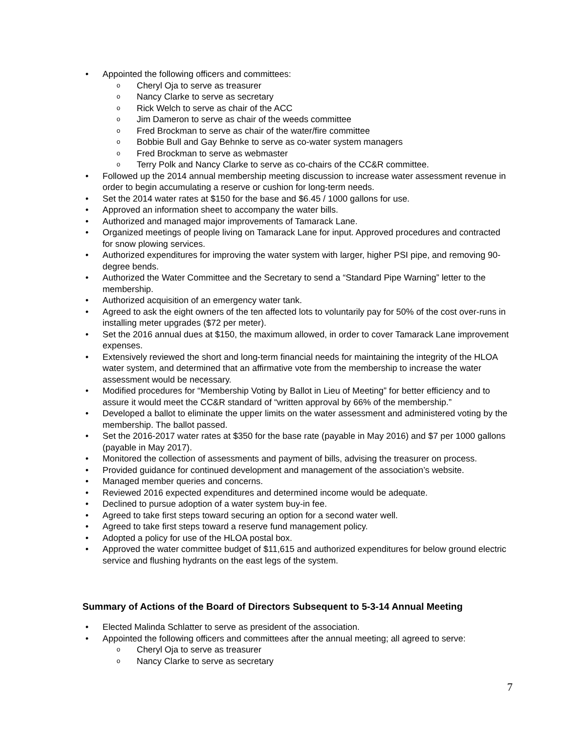Appointed the following officers and committees:
o Cheryl Oja to serve as treasurer
o Nancy Clarke to serve as secretary
o Rick Welch to serve as chair of the ACC
o Jim Dameron to serve as chair of the weeds committee
o Fred Brockman to serve as chair of the water/fire committee
o Bobbie Bull and Gay Behnke to serve as co-water system managers
o Fred Brockman to serve as webmaster
o Terry Polk and Nancy Clarke to serve as co-chairs of the CC&R committee.
Followed up the 2014 annual membership meeting discussion to increase water assessment revenue in order to begin accumulating a reserve or cushion for long-term needs.
Set the 2014 water rates at $150 for the base and $6.45 / 1000 gallons for use.
Approved an information sheet to accompany the water bills.
Authorized and managed major improvements of Tamarack Lane.
Organized meetings of people living on Tamarack Lane for input. Approved procedures and contracted for snow plowing services.
Authorized expenditures for improving the water system with larger, higher PSI pipe, and removing 90-degree bends.
Authorized the Water Committee and the Secretary to send a “Standard Pipe Warning” letter to the membership.
Authorized acquisition of an emergency water tank.
Agreed to ask the eight owners of the ten affected lots to voluntarily pay for 50% of the cost over-runs in installing meter upgrades ($72 per meter).
Set the 2016 annual dues at $150, the maximum allowed, in order to cover Tamarack Lane improvement expenses.
Extensively reviewed the short and long-term financial needs for maintaining the integrity of the HLOA water system, and determined that an affirmative vote from the membership to increase the water assessment would be necessary.
Modified procedures for “Membership Voting by Ballot in Lieu of Meeting” for better efficiency and to assure it would meet the CC&R standard of “written approval by 66% of the membership.”
Developed a ballot to eliminate the upper limits on the water assessment and administered voting by the membership. The ballot passed.
Set the 2016-2017 water rates at $350 for the base rate (payable in May 2016) and $7 per 1000 gallons (payable in May 2017).
Monitored the collection of assessments and payment of bills, advising the treasurer on process.
Provided guidance for continued development and management of the association’s website.
Managed member queries and concerns.
Reviewed 2016 expected expenditures and determined income would be adequate.
Declined to pursue adoption of a water system buy-in fee.
Agreed to take first steps toward securing an option for a second water well.
Agreed to take first steps toward a reserve fund management policy.
Adopted a policy for use of the HLOA postal box.
Approved the water committee budget of $11,615 and authorized expenditures for below ground electric service and flushing hydrants on the east legs of the system.
Summary of Actions of the Board of Directors Subsequent to 5-3-14 Annual Meeting
Elected Malinda Schlatter to serve as president of the association.
Appointed the following officers and committees after the annual meeting; all agreed to serve:
o Cheryl Oja to serve as treasurer
o Nancy Clarke to serve as secretary
7